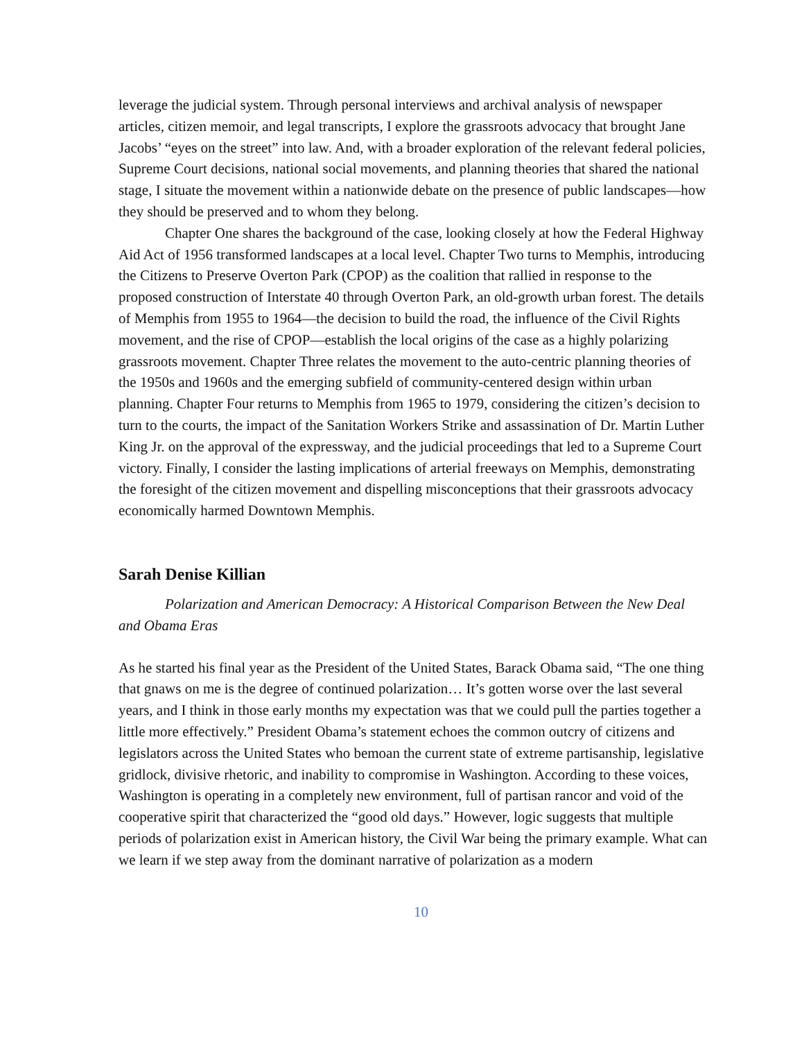leverage the judicial system. Through personal interviews and archival analysis of newspaper articles, citizen memoir, and legal transcripts, I explore the grassroots advocacy that brought Jane Jacobs’ “eyes on the street” into law. And, with a broader exploration of the relevant federal policies, Supreme Court decisions, national social movements, and planning theories that shared the national stage, I situate the movement within a nationwide debate on the presence of public landscapes—how they should be preserved and to whom they belong.
Chapter One shares the background of the case, looking closely at how the Federal Highway Aid Act of 1956 transformed landscapes at a local level. Chapter Two turns to Memphis, introducing the Citizens to Preserve Overton Park (CPOP) as the coalition that rallied in response to the proposed construction of Interstate 40 through Overton Park, an old-growth urban forest. The details of Memphis from 1955 to 1964—the decision to build the road, the influence of the Civil Rights movement, and the rise of CPOP—establish the local origins of the case as a highly polarizing grassroots movement. Chapter Three relates the movement to the auto-centric planning theories of the 1950s and 1960s and the emerging subfield of community-centered design within urban planning. Chapter Four returns to Memphis from 1965 to 1979, considering the citizen’s decision to turn to the courts, the impact of the Sanitation Workers Strike and assassination of Dr. Martin Luther King Jr. on the approval of the expressway, and the judicial proceedings that led to a Supreme Court victory. Finally, I consider the lasting implications of arterial freeways on Memphis, demonstrating the foresight of the citizen movement and dispelling misconceptions that their grassroots advocacy economically harmed Downtown Memphis.
Sarah Denise Killian
Polarization and American Democracy: A Historical Comparison Between the New Deal and Obama Eras
As he started his final year as the President of the United States, Barack Obama said, “The one thing that gnaws on me is the degree of continued polarization… It’s gotten worse over the last several years, and I think in those early months my expectation was that we could pull the parties together a little more effectively.” President Obama’s statement echoes the common outcry of citizens and legislators across the United States who bemoan the current state of extreme partisanship, legislative gridlock, divisive rhetoric, and inability to compromise in Washington. According to these voices, Washington is operating in a completely new environment, full of partisan rancor and void of the cooperative spirit that characterized the “good old days.” However, logic suggests that multiple periods of polarization exist in American history, the Civil War being the primary example. What can we learn if we step away from the dominant narrative of polarization as a modern
10